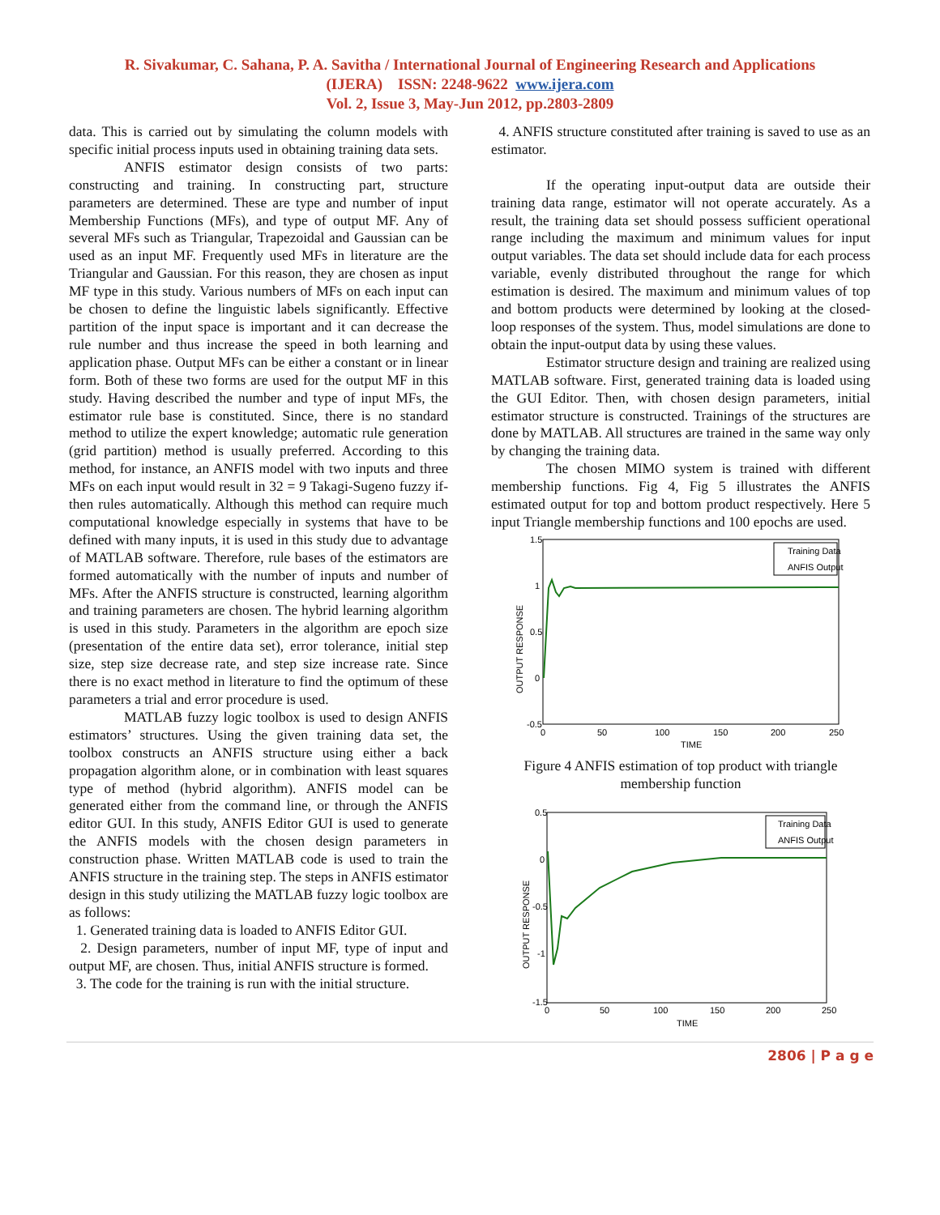R. Sivakumar, C. Sahana, P. A. Savitha / International Journal of Engineering Research and Applications
(IJERA) ISSN: 2248-9622 www.ijera.com
Vol. 2, Issue 3, May-Jun 2012, pp.2803-2809
data. This is carried out by simulating the column models with specific initial process inputs used in obtaining training data sets.
ANFIS estimator design consists of two parts: constructing and training. In constructing part, structure parameters are determined. These are type and number of input Membership Functions (MFs), and type of output MF. Any of several MFs such as Triangular, Trapezoidal and Gaussian can be used as an input MF. Frequently used MFs in literature are the Triangular and Gaussian. For this reason, they are chosen as input MF type in this study. Various numbers of MFs on each input can be chosen to define the linguistic labels significantly. Effective partition of the input space is important and it can decrease the rule number and thus increase the speed in both learning and application phase. Output MFs can be either a constant or in linear form. Both of these two forms are used for the output MF in this study. Having described the number and type of input MFs, the estimator rule base is constituted. Since, there is no standard method to utilize the expert knowledge; automatic rule generation (grid partition) method is usually preferred. According to this method, for instance, an ANFIS model with two inputs and three MFs on each input would result in 32 = 9 Takagi-Sugeno fuzzy if-then rules automatically. Although this method can require much computational knowledge especially in systems that have to be defined with many inputs, it is used in this study due to advantage of MATLAB software. Therefore, rule bases of the estimators are formed automatically with the number of inputs and number of MFs. After the ANFIS structure is constructed, learning algorithm and training parameters are chosen. The hybrid learning algorithm is used in this study. Parameters in the algorithm are epoch size (presentation of the entire data set), error tolerance, initial step size, step size decrease rate, and step size increase rate. Since there is no exact method in literature to find the optimum of these parameters a trial and error procedure is used.
MATLAB fuzzy logic toolbox is used to design ANFIS estimators’ structures. Using the given training data set, the toolbox constructs an ANFIS structure using either a back propagation algorithm alone, or in combination with least squares type of method (hybrid algorithm). ANFIS model can be generated either from the command line, or through the ANFIS editor GUI. In this study, ANFIS Editor GUI is used to generate the ANFIS models with the chosen design parameters in construction phase. Written MATLAB code is used to train the ANFIS structure in the training step. The steps in ANFIS estimator design in this study utilizing the MATLAB fuzzy logic toolbox are as follows:
1. Generated training data is loaded to ANFIS Editor GUI.
2. Design parameters, number of input MF, type of input and output MF, are chosen. Thus, initial ANFIS structure is formed.
3. The code for the training is run with the initial structure.
4. ANFIS structure constituted after training is saved to use as an estimator.
If the operating input-output data are outside their training data range, estimator will not operate accurately. As a result, the training data set should possess sufficient operational range including the maximum and minimum values for input output variables. The data set should include data for each process variable, evenly distributed throughout the range for which estimation is desired. The maximum and minimum values of top and bottom products were determined by looking at the closed-loop responses of the system. Thus, model simulations are done to obtain the input-output data by using these values.
Estimator structure design and training are realized using MATLAB software. First, generated training data is loaded using the GUI Editor. Then, with chosen design parameters, initial estimator structure is constructed. Trainings of the structures are done by MATLAB. All structures are trained in the same way only by changing the training data.
The chosen MIMO system is trained with different membership functions. Fig 4, Fig 5 illustrates the ANFIS estimated output for top and bottom product respectively. Here 5 input Triangle membership functions and 100 epochs are used.
1.5
1
0.5
0
-0.5
0
50
100
150
200
250
TIME
OUTPUT RESPONSE
Training Data
ANFIS Output
Figure 4 ANFIS estimation of top product with triangle membership function
0.5
0
-0.5
-1
-1.5
0
50
100
150
200
250
TIME
OUTPUT RESPONSE
Training Data
ANFIS Output
2806 | P a g e